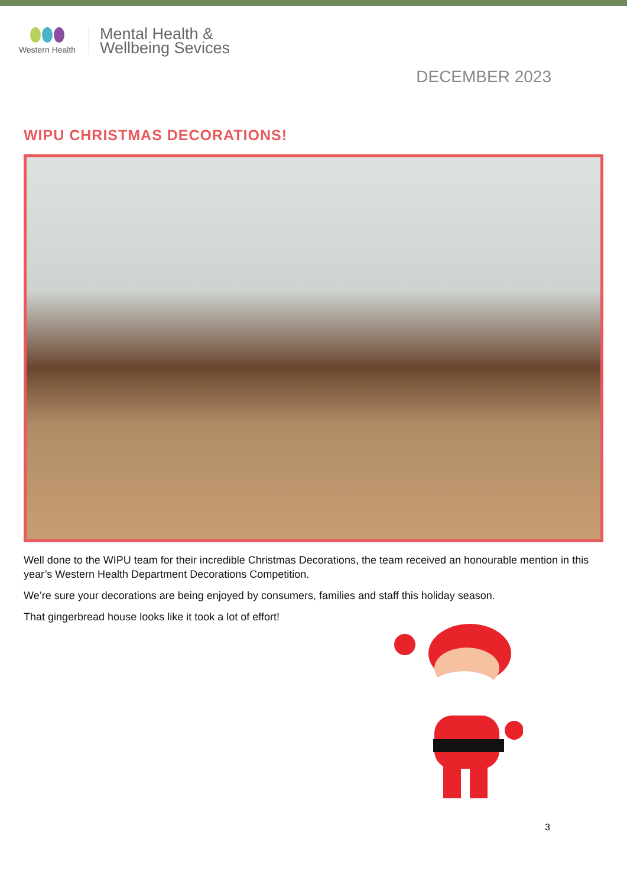Western Health
Mental Health &
Wellbeing Sevices
DECEMBER 2023
WIPU CHRISTMAS DECORATIONS!
Well done to the WIPU team for their incredible Christmas Decorations, the team received an honourable mention in this year’s Western Health Department Decorations Competition.
We’re sure your decorations are being enjoyed by consumers, families and staff this holiday season.
That gingerbread house looks like it took a lot of effort!
3